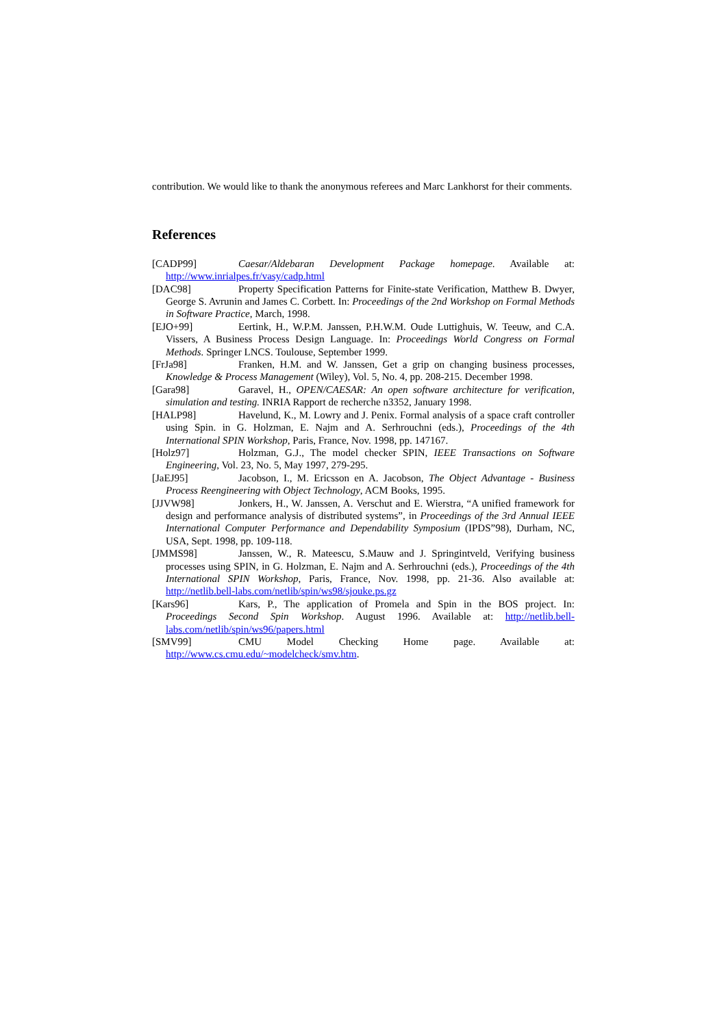contribution. We would like to thank the anonymous referees and Marc Lankhorst for their comments.
References
[CADP99] Caesar/Aldebaran Development Package homepage. Available at: http://www.inrialpes.fr/vasy/cadp.html
[DAC98] Property Specification Patterns for Finite-state Verification, Matthew B. Dwyer, George S. Avrunin and James C. Corbett. In: Proceedings of the 2nd Workshop on Formal Methods in Software Practice, March, 1998.
[EJO+99] Eertink, H., W.P.M. Janssen, P.H.W.M. Oude Luttighuis, W. Teeuw, and C.A. Vissers, A Business Process Design Language. In: Proceedings World Congress on Formal Methods. Springer LNCS. Toulouse, September 1999.
[FrJa98] Franken, H.M. and W. Janssen, Get a grip on changing business processes, Knowledge & Process Management (Wiley), Vol. 5, No. 4, pp. 208-215. December 1998.
[Gara98] Garavel, H., OPEN/CAESAR: An open software architecture for verification, simulation and testing. INRIA Rapport de recherche n3352, January 1998.
[HALP98] Havelund, K., M. Lowry and J. Penix. Formal analysis of a space craft controller using Spin. in G. Holzman, E. Najm and A. Serhrouchni (eds.), Proceedings of the 4th International SPIN Workshop, Paris, France, Nov. 1998, pp. 147167.
[Holz97] Holzman, G.J., The model checker SPIN, IEEE Transactions on Software Engineering, Vol. 23, No. 5, May 1997, 279-295.
[JaEJ95] Jacobson, I., M. Ericsson en A. Jacobson, The Object Advantage - Business Process Reengineering with Object Technology, ACM Books, 1995.
[JJVW98] Jonkers, H., W. Janssen, A. Verschut and E. Wierstra, “A unified framework for design and performance analysis of distributed systems”, in Proceedings of the 3rd Annual IEEE International Computer Performance and Dependability Symposium (IPDS”98), Durham, NC, USA, Sept. 1998, pp. 109-118.
[JMMS98] Janssen, W., R. Mateescu, S.Mauw and J. Springintveld, Verifying business processes using SPIN, in G. Holzman, E. Najm and A. Serhrouchni (eds.), Proceedings of the 4th International SPIN Workshop, Paris, France, Nov. 1998, pp. 21-36. Also available at: http://netlib.bell-labs.com/netlib/spin/ws98/sjouke.ps.gz
[Kars96] Kars, P., The application of Promela and Spin in the BOS project. In: Proceedings Second Spin Workshop. August 1996. Available at: http://netlib.bell-labs.com/netlib/spin/ws96/papers.html
[SMV99] CMU Model Checking Home page. Available at: http://www.cs.cmu.edu/~modelcheck/smv.htm.